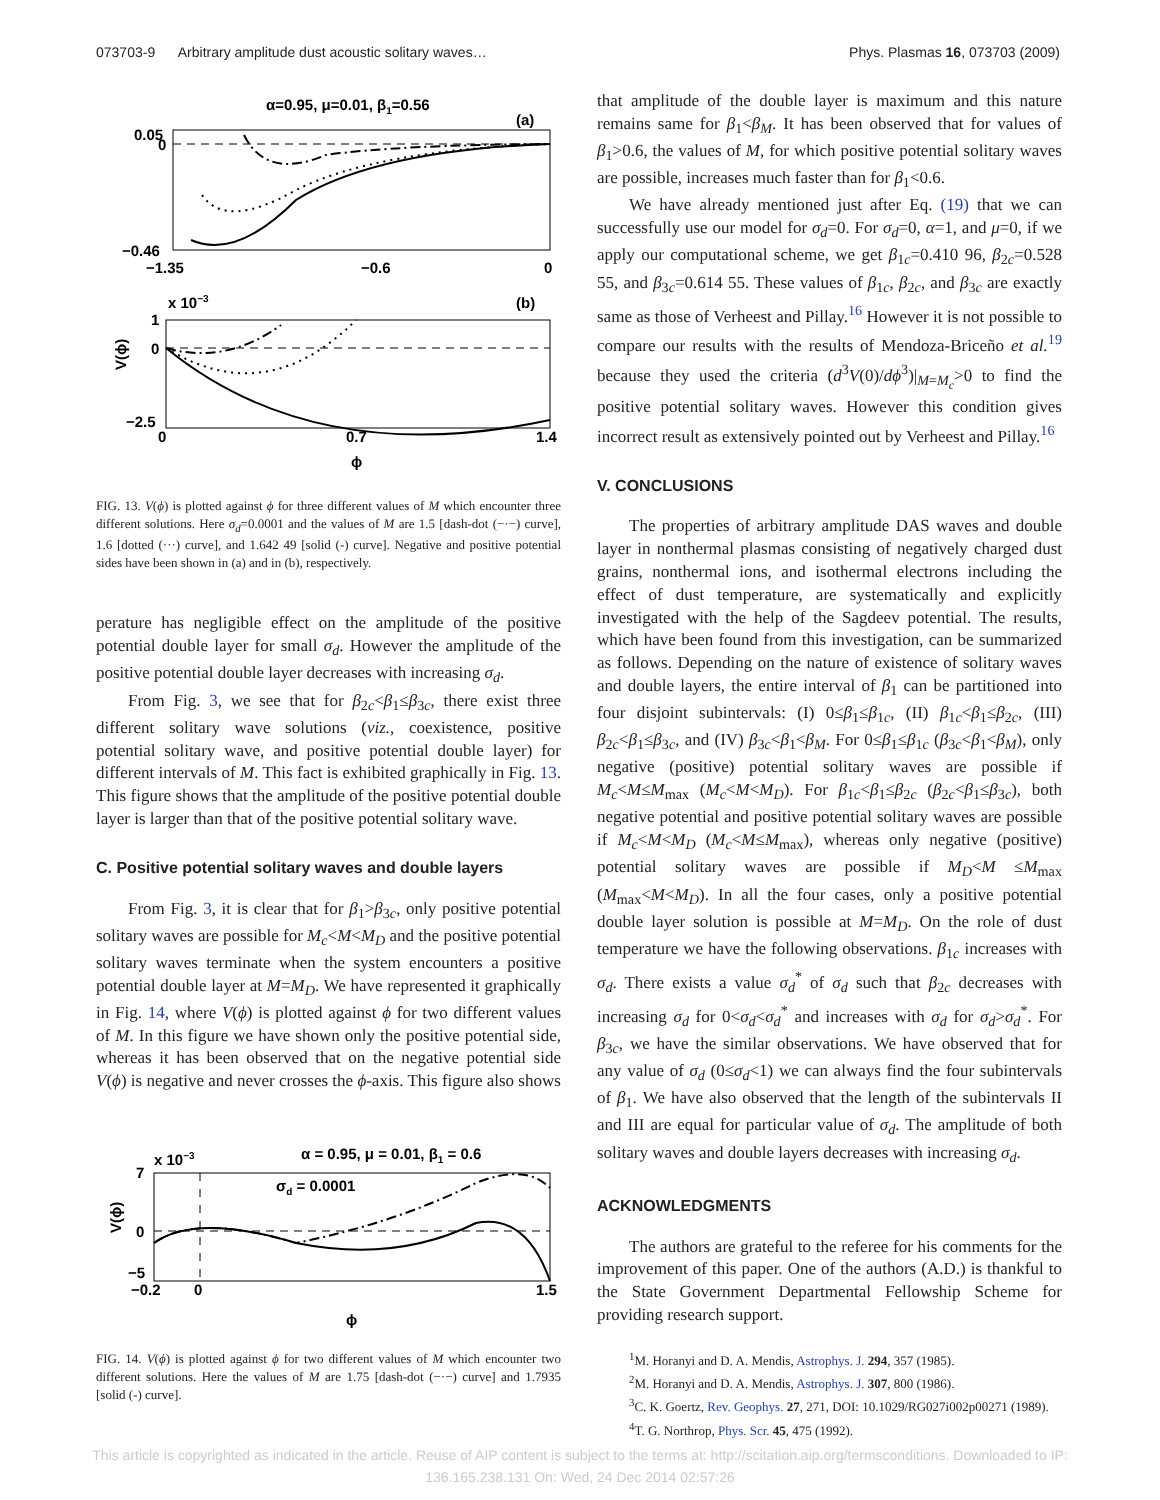073703-9 Arbitrary amplitude dust acoustic solitary waves… Phys. Plasmas 16, 073703 (2009)
α=0.95, μ=0.01, β1=0.56
(a)
0.05
0
−0.46
−1.35
−0.6
0
x 10−3
(b)
1
0
−2.5
0
0.7
1.4
ϕ
V(ϕ)
FIG. 13. V(ϕ) is plotted against ϕ for three different values of M which encounter three different solutions. Here σ<sub>d</sub>=0.0001 and the values of M are 1.5 [dash-dot (−·−) curve], 1.6 [dotted (···) curve], and 1.642 49 [solid (-) curve]. Negative and positive potential sides have been shown in (a) and in (b), respectively.
perature has negligible effect on the amplitude of the positive potential double layer for small σ<sub>d</sub>. However the amplitude of the positive potential double layer decreases with increasing σ<sub>d</sub>.
From Fig. 3, we see that for β<sub>2c</sub><β<sub>1</sub>≤β<sub>3c</sub>, there exist three different solitary wave solutions (viz., coexistence, positive potential solitary wave, and positive potential double layer) for different intervals of M. This fact is exhibited graphically in Fig. 13. This figure shows that the amplitude of the positive potential double layer is larger than that of the positive potential solitary wave.
C. Positive potential solitary waves and double layers
From Fig. 3, it is clear that for β<sub>1</sub>>β<sub>3c</sub>, only positive potential solitary waves are possible for M<sub>c</sub><M<M<sub>D</sub> and the positive potential solitary waves terminate when the system encounters a positive potential double layer at M=M<sub>D</sub>. We have represented it graphically in Fig. 14, where V(ϕ) is plotted against ϕ for two different values of M. In this figure we have shown only the positive potential side, whereas it has been observed that on the negative potential side V(ϕ) is negative and never crosses the ϕ-axis. This figure also shows
x 10−3
α = 0.95, μ = 0.01, β1 = 0.6
σd = 0.0001
7
0
−5
−0.2
0
1.5
ϕ
V(ϕ)
FIG. 14. V(ϕ) is plotted against ϕ for two different values of M which encounter two different solutions. Here the values of M are 1.75 [dash-dot (−·−) curve] and 1.7935 [solid (-) curve].
that amplitude of the double layer is maximum and this nature remains same for β<sub>1</sub><β<sub>M</sub>. It has been observed that for values of β<sub>1</sub>>0.6, the values of M, for which positive potential solitary waves are possible, increases much faster than for β<sub>1</sub><0.6.
We have already mentioned just after Eq. (19) that we can successfully use our model for σ<sub>d</sub>=0. For σ<sub>d</sub>=0, α=1, and μ=0, if we apply our computational scheme, we get β<sub>1c</sub>=0.410 96, β<sub>2c</sub>=0.528 55, and β<sub>3c</sub>=0.614 55. These values of β<sub>1c</sub>, β<sub>2c</sub>, and β<sub>3c</sub> are exactly same as those of Verheest and Pillay.<sup>16</sup> However it is not possible to compare our results with the results of Mendoza-Briceño et al.<sup>19</sup> because they used the criteria (d<sup>3</sup>V(0)/dϕ<sup>3</sup>)|<sub>M=M<sub>c</sub></sub>>0 to find the positive potential solitary waves. However this condition gives incorrect result as extensively pointed out by Verheest and Pillay.<sup>16</sup>
V. CONCLUSIONS
The properties of arbitrary amplitude DAS waves and double layer in nonthermal plasmas consisting of negatively charged dust grains, nonthermal ions, and isothermal electrons including the effect of dust temperature, are systematically and explicitly investigated with the help of the Sagdeev potential. The results, which have been found from this investigation, can be summarized as follows. Depending on the nature of existence of solitary waves and double layers, the entire interval of β<sub>1</sub> can be partitioned into four disjoint subintervals: (I) 0≤β<sub>1</sub>≤β<sub>1c</sub>, (II) β<sub>1c</sub><β<sub>1</sub>≤β<sub>2c</sub>, (III) β<sub>2c</sub><β<sub>1</sub>≤β<sub>3c</sub>, and (IV) β<sub>3c</sub><β<sub>1</sub><β<sub>M</sub>. For 0≤β<sub>1</sub>≤β<sub>1c</sub> (β<sub>3c</sub><β<sub>1</sub><β<sub>M</sub>), only negative (positive) potential solitary waves are possible if M<sub>c</sub><M≤M<sub>max</sub> (M<sub>c</sub><M<M<sub>D</sub>). For β<sub>1c</sub><β<sub>1</sub>≤β<sub>2c</sub> (β<sub>2c</sub><β<sub>1</sub>≤β<sub>3c</sub>), both negative potential and positive potential solitary waves are possible if M<sub>c</sub><M<M<sub>D</sub> (M<sub>c</sub><M≤M<sub>max</sub>), whereas only negative (positive) potential solitary waves are possible if M<sub>D</sub><M ≤M<sub>max</sub> (M<sub>max</sub><M<M<sub>D</sub>). In all the four cases, only a positive potential double layer solution is possible at M=M<sub>D</sub>. On the role of dust temperature we have the following observations. β<sub>1c</sub> increases with σ<sub>d</sub>. There exists a value σ<sub>d</sub><sup>*</sup> of σ<sub>d</sub> such that β<sub>2c</sub> decreases with increasing σ<sub>d</sub> for 0<σ<sub>d</sub><σ<sub>d</sub><sup>*</sup> and increases with σ<sub>d</sub> for σ<sub>d</sub>>σ<sub>d</sub><sup>*</sup>. For β<sub>3c</sub>, we have the similar observations. We have observed that for any value of σ<sub>d</sub> (0≤σ<sub>d</sub><1) we can always find the four subintervals of β<sub>1</sub>. We have also observed that the length of the subintervals II and III are equal for particular value of σ<sub>d</sub>. The amplitude of both solitary waves and double layers decreases with increasing σ<sub>d</sub>.
ACKNOWLEDGMENTS
The authors are grateful to the referee for his comments for the improvement of this paper. One of the authors (A.D.) is thankful to the State Government Departmental Fellowship Scheme for providing research support.
<sup>1</sup> M. Horanyi and D. A. Mendis, Astrophys. J. 294, 357 (1985).
<sup>2</sup> M. Horanyi and D. A. Mendis, Astrophys. J. 307, 800 (1986).
<sup>3</sup> C. K. Goertz, Rev. Geophys. 27, 271, DOI: 10.1029/RG027i002p00271 (1989).
<sup>4</sup> T. G. Northrop, Phys. Scr. 45, 475 (1992).
This article is copyrighted as indicated in the article. Reuse of AIP content is subject to the terms at: http://scitation.aip.org/termsconditions. Downloaded to IP:
136.165.238.131 On: Wed, 24 Dec 2014 02:57:26